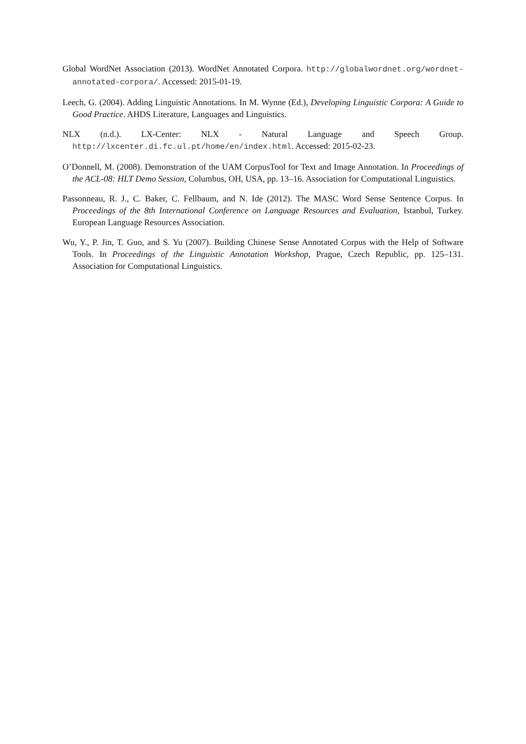Global WordNet Association (2013). WordNet Annotated Corpora. http://globalwordnet.org/wordnet-annotated-corpora/. Accessed: 2015-01-19.
Leech, G. (2004). Adding Linguistic Annotations. In M. Wynne (Ed.), Developing Linguistic Corpora: A Guide to Good Practice. AHDS Literature, Languages and Linguistics.
NLX (n.d.). LX-Center: NLX - Natural Language and Speech Group. http://lxcenter.di.fc.ul.pt/home/en/index.html. Accessed: 2015-02-23.
O’Donnell, M. (2008). Demonstration of the UAM CorpusTool for Text and Image Annotation. In Proceedings of the ACL-08: HLT Demo Session, Columbus, OH, USA, pp. 13–16. Association for Computational Linguistics.
Passonneau, R. J., C. Baker, C. Fellbaum, and N. Ide (2012). The MASC Word Sense Sentence Corpus. In Proceedings of the 8th International Conference on Language Resources and Evaluation, Istanbul, Turkey. European Language Resources Association.
Wu, Y., P. Jin, T. Guo, and S. Yu (2007). Building Chinese Sense Annotated Corpus with the Help of Software Tools. In Proceedings of the Linguistic Annotation Workshop, Prague, Czech Republic, pp. 125–131. Association for Computational Linguistics.